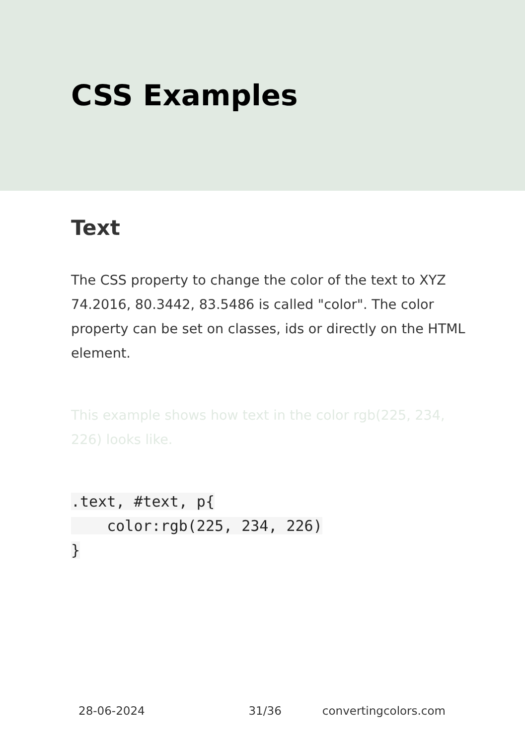CSS Examples
Text
The CSS property to change the color of the text to XYZ 74.2016, 80.3442, 83.5486 is called "color". The color property can be set on classes, ids or directly on the HTML element.
This example shows how text in the color rgb(225, 234, 226) looks like.
.text, #text, p{
    color:rgb(225, 234, 226)
}
28-06-2024 31/36 convertingcolors.com